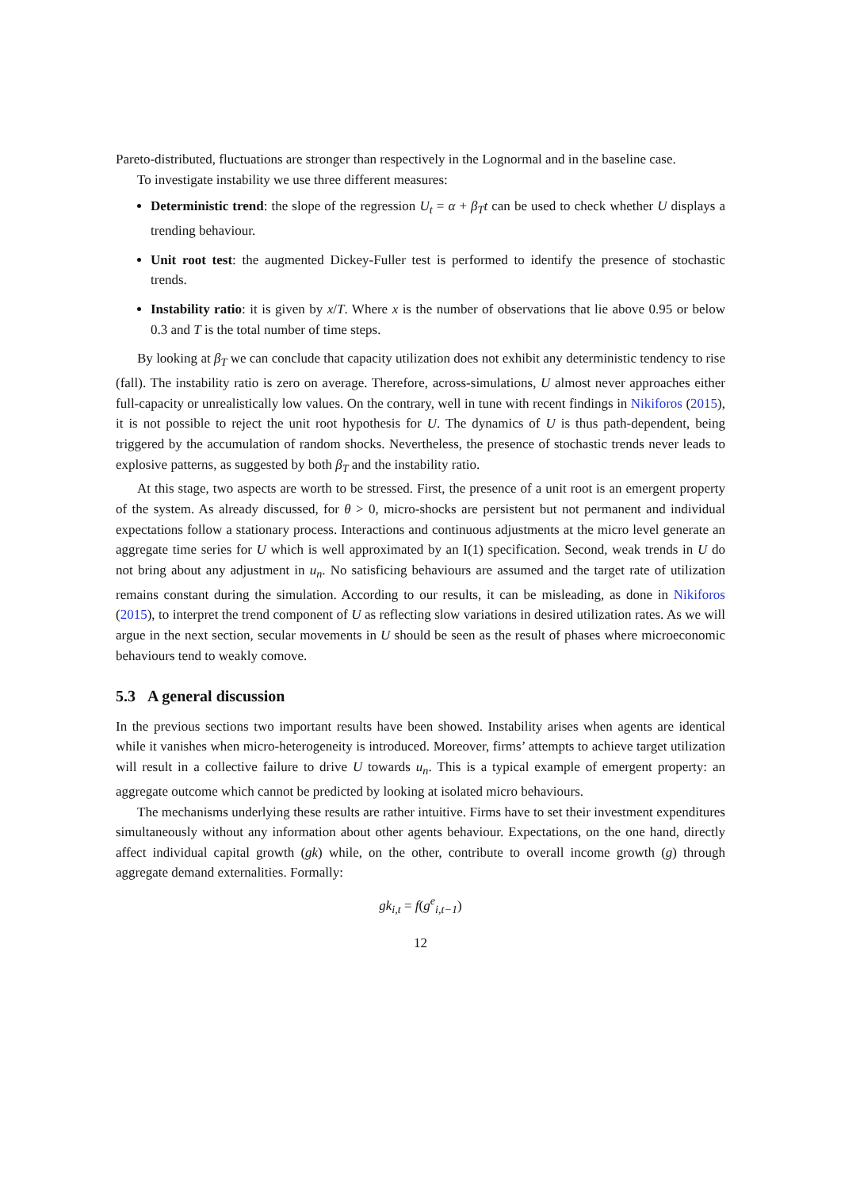Pareto-distributed, fluctuations are stronger than respectively in the Lognormal and in the baseline case.
To investigate instability we use three different measures:
Deterministic trend: the slope of the regression U<sub>t</sub> = α + β<sub>T</sub>t can be used to check whether U displays a trending behaviour.
Unit root test: the augmented Dickey-Fuller test is performed to identify the presence of stochastic trends.
Instability ratio: it is given by x/T. Where x is the number of observations that lie above 0.95 or below 0.3 and T is the total number of time steps.
By looking at β<sub>T</sub> we can conclude that capacity utilization does not exhibit any deterministic tendency to rise (fall). The instability ratio is zero on average. Therefore, across-simulations, U almost never approaches either full-capacity or unrealistically low values. On the contrary, well in tune with recent findings in Nikiforos (2015), it is not possible to reject the unit root hypothesis for U. The dynamics of U is thus path-dependent, being triggered by the accumulation of random shocks. Nevertheless, the presence of stochastic trends never leads to explosive patterns, as suggested by both β<sub>T</sub> and the instability ratio.
At this stage, two aspects are worth to be stressed. First, the presence of a unit root is an emergent property of the system. As already discussed, for θ > 0, micro-shocks are persistent but not permanent and individual expectations follow a stationary process. Interactions and continuous adjustments at the micro level generate an aggregate time series for U which is well approximated by an I(1) specification. Second, weak trends in U do not bring about any adjustment in u<sub>n</sub>. No satisficing behaviours are assumed and the target rate of utilization remains constant during the simulation. According to our results, it can be misleading, as done in Nikiforos (2015), to interpret the trend component of U as reflecting slow variations in desired utilization rates. As we will argue in the next section, secular movements in U should be seen as the result of phases where microeconomic behaviours tend to weakly comove.
5.3 A general discussion
In the previous sections two important results have been showed. Instability arises when agents are identical while it vanishes when micro-heterogeneity is introduced. Moreover, firms’ attempts to achieve target utilization will result in a collective failure to drive U towards u<sub>n</sub>. This is a typical example of emergent property: an aggregate outcome which cannot be predicted by looking at isolated micro behaviours.
The mechanisms underlying these results are rather intuitive. Firms have to set their investment expenditures simultaneously without any information about other agents behaviour. Expectations, on the one hand, directly affect individual capital growth (gk) while, on the other, contribute to overall income growth (g) through aggregate demand externalities. Formally:
gk<sub>i,t</sub> = f(g<sup>e</sup><sub>i,t−1</sub>)
12